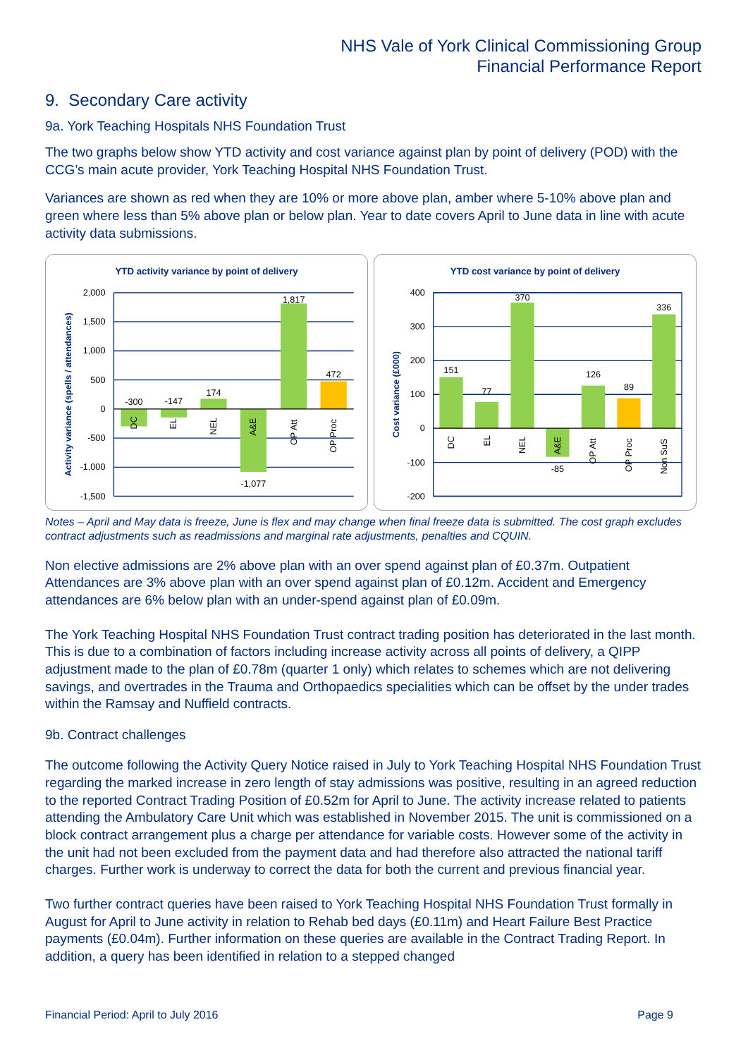NHS Vale of York Clinical Commissioning Group
Financial Performance Report
9. Secondary Care activity
9a. York Teaching Hospitals NHS Foundation Trust
The two graphs below show YTD activity and cost variance against plan by point of delivery (POD) with the CCG’s main acute provider, York Teaching Hospital NHS Foundation Trust.
Variances are shown as red when they are 10% or more above plan, amber where 5-10% above plan and green where less than 5% above plan or below plan. Year to date covers April to June data in line with acute activity data submissions.
YTD activity variance by point of delivery
2,000
1,500
1,000
500
0
-500
-1,000
-1,500
Activity variance (spells / attendances)
-300
-147
174
-1,077
1,817
472
DC
EL
NEL
A&E
OP Att
OP Proc
YTD cost variance by point of delivery
400
300
200
100
0
-100
-200
Cost variance (£000)
151
77
370
-85
126
89
336
DC
EL
NEL
A&E
OP Att
OP Proc
Non SuS
Notes – April and May data is freeze, June is flex and may change when final freeze data is submitted. The cost graph excludes contract adjustments such as readmissions and marginal rate adjustments, penalties and CQUIN.
Non elective admissions are 2% above plan with an over spend against plan of £0.37m. Outpatient Attendances are 3% above plan with an over spend against plan of £0.12m. Accident and Emergency attendances are 6% below plan with an under-spend against plan of £0.09m.
The York Teaching Hospital NHS Foundation Trust contract trading position has deteriorated in the last month. This is due to a combination of factors including increase activity across all points of delivery, a QIPP adjustment made to the plan of £0.78m (quarter 1 only) which relates to schemes which are not delivering savings, and overtrades in the Trauma and Orthopaedics specialities which can be offset by the under trades within the Ramsay and Nuffield contracts.
9b. Contract challenges
The outcome following the Activity Query Notice raised in July to York Teaching Hospital NHS Foundation Trust regarding the marked increase in zero length of stay admissions was positive, resulting in an agreed reduction to the reported Contract Trading Position of £0.52m for April to June. The activity increase related to patients attending the Ambulatory Care Unit which was established in November 2015. The unit is commissioned on a block contract arrangement plus a charge per attendance for variable costs. However some of the activity in the unit had not been excluded from the payment data and had therefore also attracted the national tariff charges. Further work is underway to correct the data for both the current and previous financial year.
Two further contract queries have been raised to York Teaching Hospital NHS Foundation Trust formally in August for April to June activity in relation to Rehab bed days (£0.11m) and Heart Failure Best Practice payments (£0.04m). Further information on these queries are available in the Contract Trading Report. In addition, a query has been identified in relation to a stepped changed
Financial Period: April to July 2016 Page 9